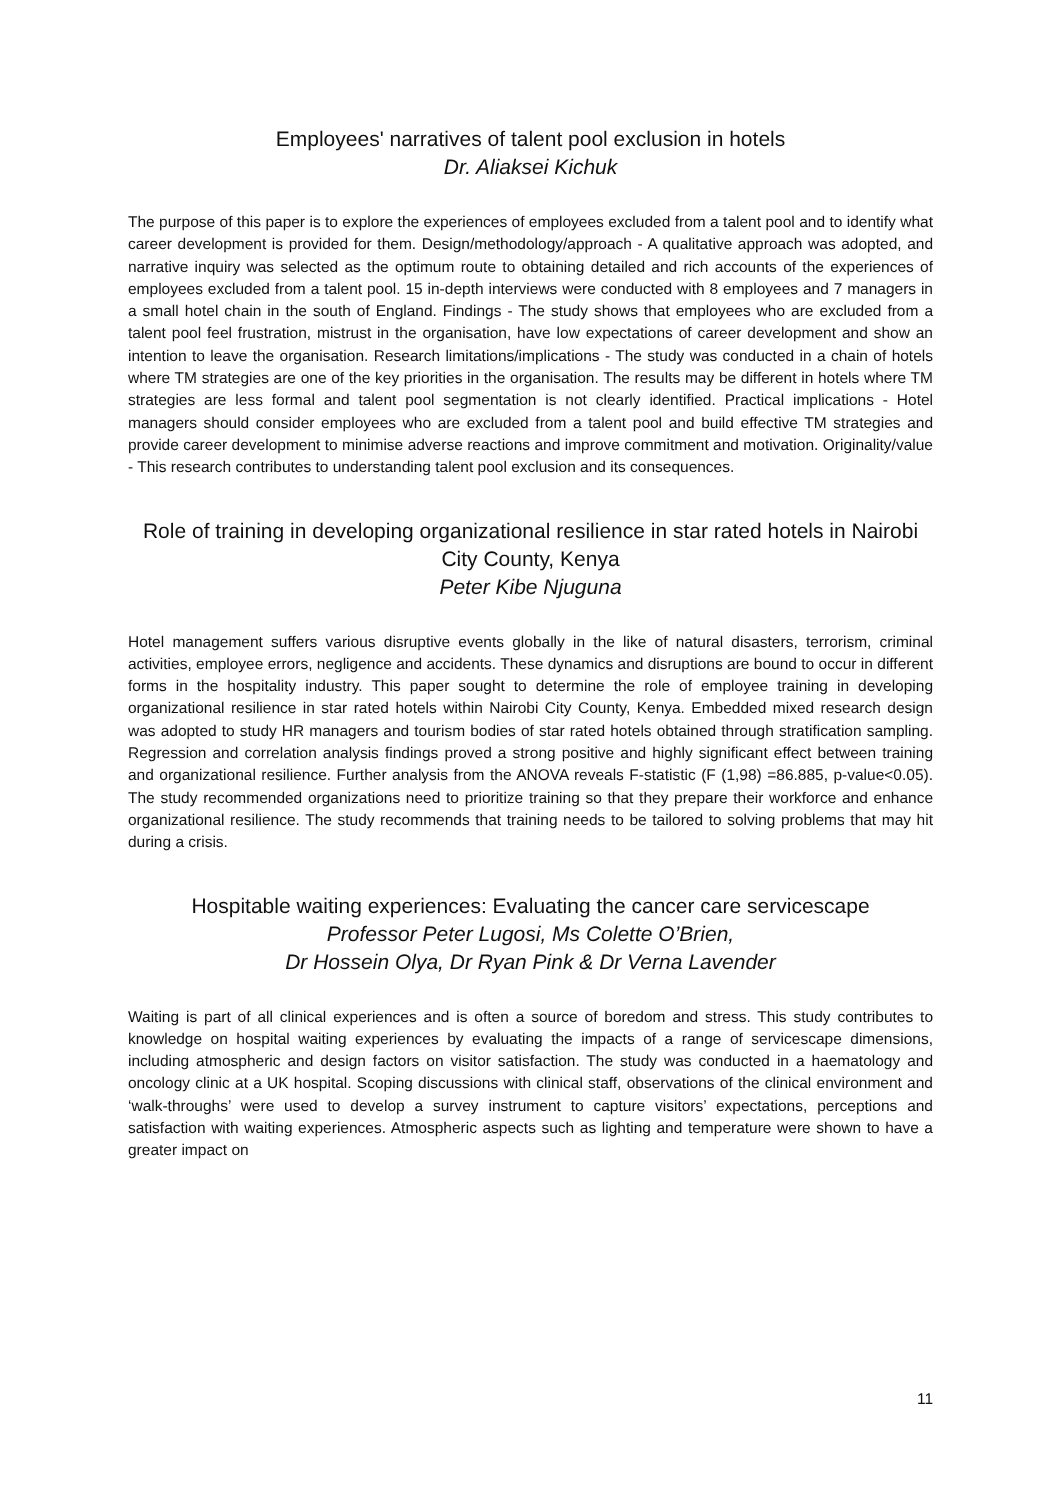Employees' narratives of talent pool exclusion in hotels
Dr. Aliaksei Kichuk
The purpose of this paper is to explore the experiences of employees excluded from a talent pool and to identify what career development is provided for them. Design/methodology/approach - A qualitative approach was adopted, and narrative inquiry was selected as the optimum route to obtaining detailed and rich accounts of the experiences of employees excluded from a talent pool. 15 in-depth interviews were conducted with 8 employees and 7 managers in a small hotel chain in the south of England. Findings - The study shows that employees who are excluded from a talent pool feel frustration, mistrust in the organisation, have low expectations of career development and show an intention to leave the organisation. Research limitations/implications - The study was conducted in a chain of hotels where TM strategies are one of the key priorities in the organisation. The results may be different in hotels where TM strategies are less formal and talent pool segmentation is not clearly identified. Practical implications - Hotel managers should consider employees who are excluded from a talent pool and build effective TM strategies and provide career development to minimise adverse reactions and improve commitment and motivation. Originality/value - This research contributes to understanding talent pool exclusion and its consequences.
Role of training in developing organizational resilience in star rated hotels in Nairobi City County, Kenya
Peter Kibe Njuguna
Hotel management suffers various disruptive events globally in the like of natural disasters, terrorism, criminal activities, employee errors, negligence and accidents. These dynamics and disruptions are bound to occur in different forms in the hospitality industry. This paper sought to determine the role of employee training in developing organizational resilience in star rated hotels within Nairobi City County, Kenya. Embedded mixed research design was adopted to study HR managers and tourism bodies of star rated hotels obtained through stratification sampling. Regression and correlation analysis findings proved a strong positive and highly significant effect between training and organizational resilience. Further analysis from the ANOVA reveals F-statistic (F (1,98) =86.885, p-value<0.05). The study recommended organizations need to prioritize training so that they prepare their workforce and enhance organizational resilience. The study recommends that training needs to be tailored to solving problems that may hit during a crisis.
Hospitable waiting experiences: Evaluating the cancer care servicescape
Professor Peter Lugosi, Ms Colette O’Brien,
Dr Hossein Olya, Dr Ryan Pink & Dr Verna Lavender
Waiting is part of all clinical experiences and is often a source of boredom and stress. This study contributes to knowledge on hospital waiting experiences by evaluating the impacts of a range of servicescape dimensions, including atmospheric and design factors on visitor satisfaction. The study was conducted in a haematology and oncology clinic at a UK hospital. Scoping discussions with clinical staff, observations of the clinical environment and ‘walk-throughs’ were used to develop a survey instrument to capture visitors’ expectations, perceptions and satisfaction with waiting experiences. Atmospheric aspects such as lighting and temperature were shown to have a greater impact on
11